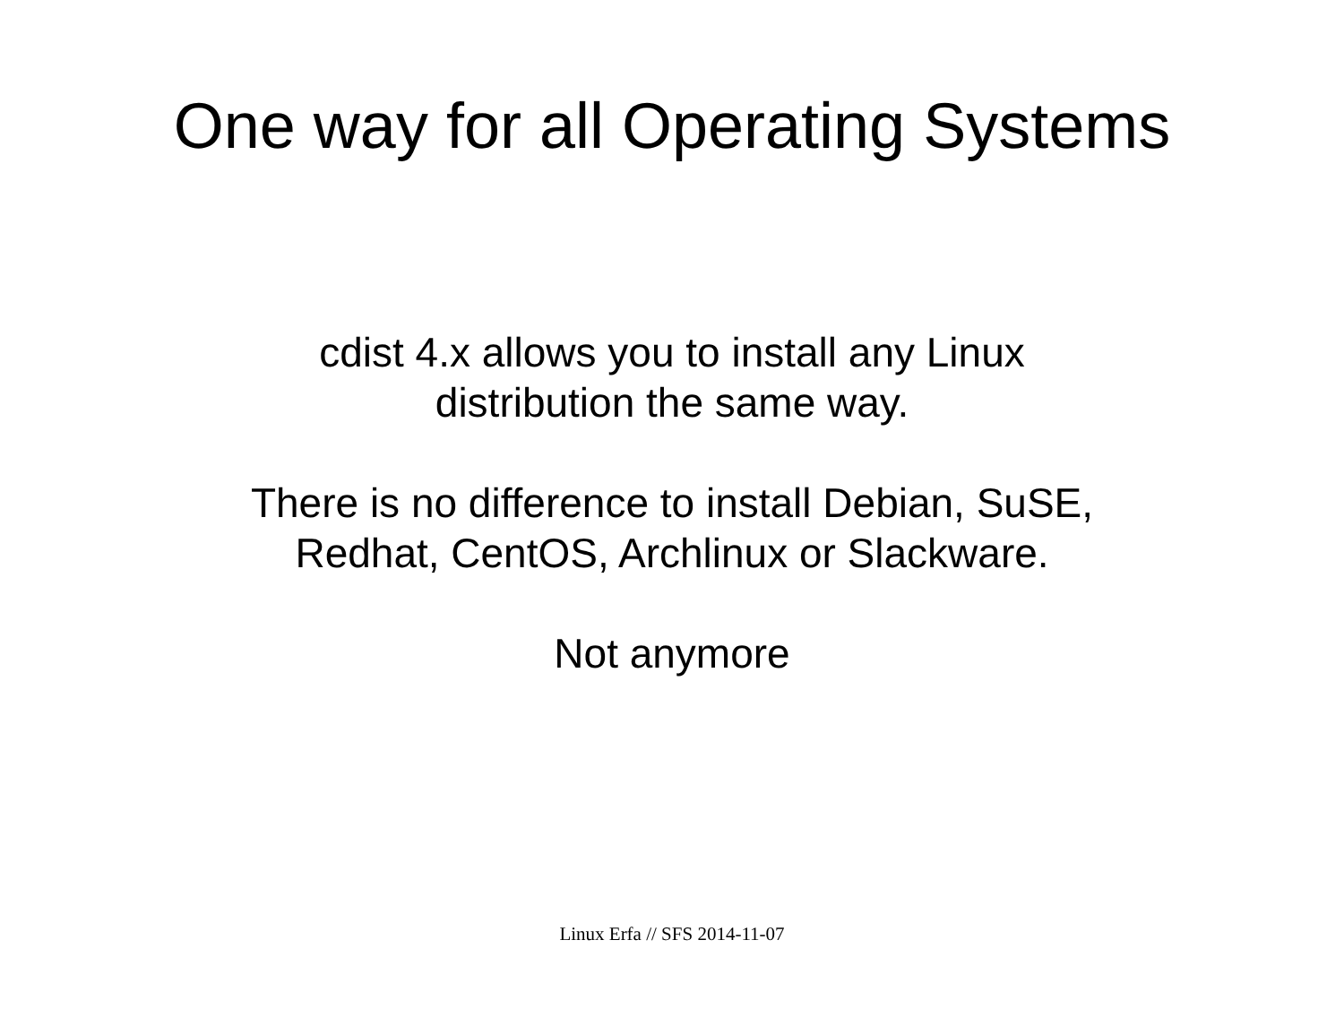One way for all Operating Systems
cdist 4.x allows you to install any Linux
distribution the same way.
There is no difference to install Debian, SuSE,
Redhat, CentOS, Archlinux or Slackware.
Not anymore
Linux Erfa // SFS 2014-11-07